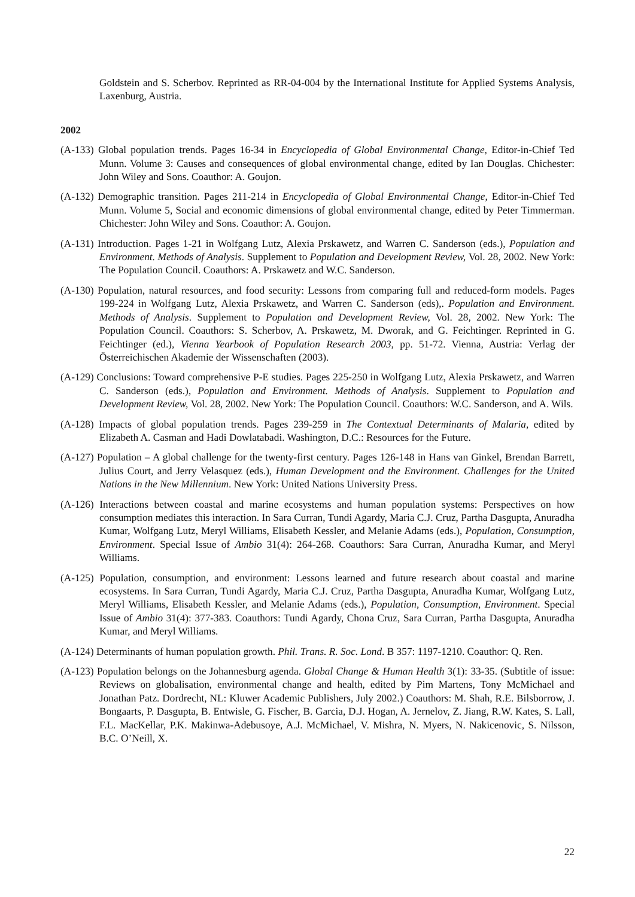Goldstein and S. Scherbov. Reprinted as RR-04-004 by the International Institute for Applied Systems Analysis, Laxenburg, Austria.
2002
(A-133) Global population trends. Pages 16-34 in Encyclopedia of Global Environmental Change, Editor-in-Chief Ted Munn. Volume 3: Causes and consequences of global environmental change, edited by Ian Douglas. Chichester: John Wiley and Sons. Coauthor: A. Goujon.
(A-132) Demographic transition. Pages 211-214 in Encyclopedia of Global Environmental Change, Editor-in-Chief Ted Munn. Volume 5, Social and economic dimensions of global environmental change, edited by Peter Timmerman. Chichester: John Wiley and Sons. Coauthor: A. Goujon.
(A-131) Introduction. Pages 1-21 in Wolfgang Lutz, Alexia Prskawetz, and Warren C. Sanderson (eds.), Population and Environment. Methods of Analysis. Supplement to Population and Development Review, Vol. 28, 2002. New York: The Population Council. Coauthors: A. Prskawetz and W.C. Sanderson.
(A-130) Population, natural resources, and food security: Lessons from comparing full and reduced-form models. Pages 199-224 in Wolfgang Lutz, Alexia Prskawetz, and Warren C. Sanderson (eds),. Population and Environment. Methods of Analysis. Supplement to Population and Development Review, Vol. 28, 2002. New York: The Population Council. Coauthors: S. Scherbov, A. Prskawetz, M. Dworak, and G. Feichtinger. Reprinted in G. Feichtinger (ed.), Vienna Yearbook of Population Research 2003, pp. 51-72. Vienna, Austria: Verlag der Österreichischen Akademie der Wissenschaften (2003).
(A-129) Conclusions: Toward comprehensive P-E studies. Pages 225-250 in Wolfgang Lutz, Alexia Prskawetz, and Warren C. Sanderson (eds.), Population and Environment. Methods of Analysis. Supplement to Population and Development Review, Vol. 28, 2002. New York: The Population Council. Coauthors: W.C. Sanderson, and A. Wils.
(A-128) Impacts of global population trends. Pages 239-259 in The Contextual Determinants of Malaria, edited by Elizabeth A. Casman and Hadi Dowlatabadi. Washington, D.C.: Resources for the Future.
(A-127) Population – A global challenge for the twenty-first century. Pages 126-148 in Hans van Ginkel, Brendan Barrett, Julius Court, and Jerry Velasquez (eds.), Human Development and the Environment. Challenges for the United Nations in the New Millennium. New York: United Nations University Press.
(A-126) Interactions between coastal and marine ecosystems and human population systems: Perspectives on how consumption mediates this interaction. In Sara Curran, Tundi Agardy, Maria C.J. Cruz, Partha Dasgupta, Anuradha Kumar, Wolfgang Lutz, Meryl Williams, Elisabeth Kessler, and Melanie Adams (eds.), Population, Consumption, Environment. Special Issue of Ambio 31(4): 264-268. Coauthors: Sara Curran, Anuradha Kumar, and Meryl Williams.
(A-125) Population, consumption, and environment: Lessons learned and future research about coastal and marine ecosystems. In Sara Curran, Tundi Agardy, Maria C.J. Cruz, Partha Dasgupta, Anuradha Kumar, Wolfgang Lutz, Meryl Williams, Elisabeth Kessler, and Melanie Adams (eds.), Population, Consumption, Environment. Special Issue of Ambio 31(4): 377-383. Coauthors: Tundi Agardy, Chona Cruz, Sara Curran, Partha Dasgupta, Anuradha Kumar, and Meryl Williams.
(A-124) Determinants of human population growth. Phil. Trans. R. Soc. Lond. B 357: 1197-1210. Coauthor: Q. Ren.
(A-123) Population belongs on the Johannesburg agenda. Global Change & Human Health 3(1): 33-35. (Subtitle of issue: Reviews on globalisation, environmental change and health, edited by Pim Martens, Tony McMichael and Jonathan Patz. Dordrecht, NL: Kluwer Academic Publishers, July 2002.) Coauthors: M. Shah, R.E. Bilsborrow, J. Bongaarts, P. Dasgupta, B. Entwisle, G. Fischer, B. Garcia, D.J. Hogan, A. Jernelov, Z. Jiang, R.W. Kates, S. Lall, F.L. MacKellar, P.K. Makinwa-Adebusoye, A.J. McMichael, V. Mishra, N. Myers, N. Nakicenovic, S. Nilsson, B.C. O’Neill, X.
22